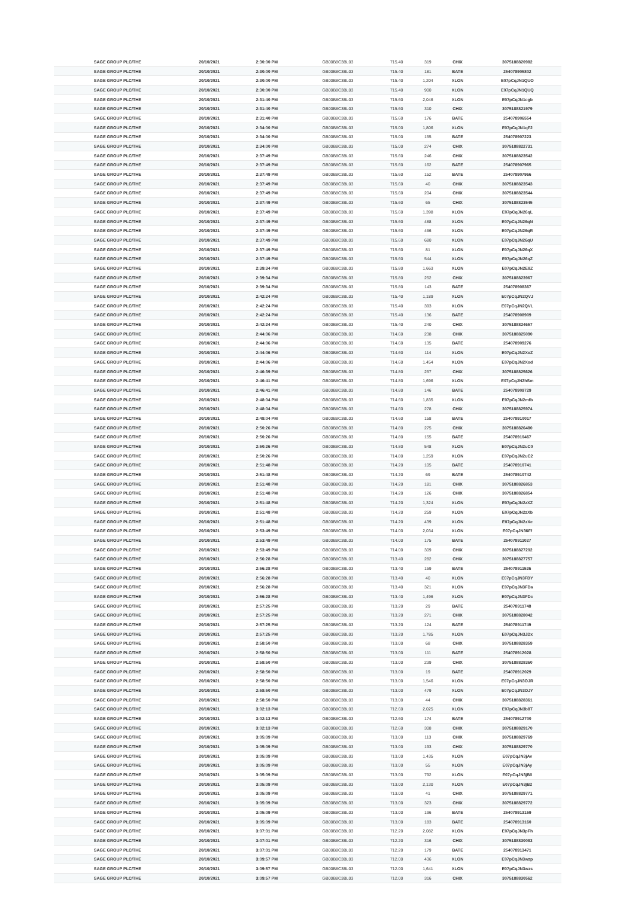| SAGE GROUP PLC/THE | 20/10/2021 | 2:30:00 PM | GB00B8C3BL03 | 715.40 | 319 | CHIX | 3075188820982 |
| SAGE GROUP PLC/THE | 20/10/2021 | 2:30:00 PM | GB00B8C3BL03 | 715.40 | 181 | BATE | 254078905802 |
| SAGE GROUP PLC/THE | 20/10/2021 | 2:30:00 PM | GB00B8C3BL03 | 715.40 | 1,204 | XLON | E07pCqJN1QUO |
| SAGE GROUP PLC/THE | 20/10/2021 | 2:30:00 PM | GB00B8C3BL03 | 715.40 | 900 | XLON | E07pCqJN1QUQ |
| SAGE GROUP PLC/THE | 20/10/2021 | 2:31:40 PM | GB00B8C3BL03 | 715.60 | 2,046 | XLON | E07pCqJN1cgb |
| SAGE GROUP PLC/THE | 20/10/2021 | 2:31:40 PM | GB00B8C3BL03 | 715.60 | 310 | CHIX | 3075188821979 |
| SAGE GROUP PLC/THE | 20/10/2021 | 2:31:40 PM | GB00B8C3BL03 | 715.60 | 176 | BATE | 254078906554 |
| SAGE GROUP PLC/THE | 20/10/2021 | 2:34:00 PM | GB00B8C3BL03 | 715.00 | 1,806 | XLON | E07pCqJN1qF2 |
| SAGE GROUP PLC/THE | 20/10/2021 | 2:34:00 PM | GB00B8C3BL03 | 715.00 | 155 | BATE | 254078907223 |
| SAGE GROUP PLC/THE | 20/10/2021 | 2:34:00 PM | GB00B8C3BL03 | 715.00 | 274 | CHIX | 3075188822731 |
| SAGE GROUP PLC/THE | 20/10/2021 | 2:37:49 PM | GB00B8C3BL03 | 715.60 | 246 | CHIX | 3075188823542 |
| SAGE GROUP PLC/THE | 20/10/2021 | 2:37:49 PM | GB00B8C3BL03 | 715.60 | 162 | BATE | 254078907965 |
| SAGE GROUP PLC/THE | 20/10/2021 | 2:37:49 PM | GB00B8C3BL03 | 715.60 | 152 | BATE | 254078907966 |
| SAGE GROUP PLC/THE | 20/10/2021 | 2:37:49 PM | GB00B8C3BL03 | 715.60 | 40 | CHIX | 3075188823543 |
| SAGE GROUP PLC/THE | 20/10/2021 | 2:37:49 PM | GB00B8C3BL03 | 715.60 | 204 | CHIX | 3075188823544 |
| SAGE GROUP PLC/THE | 20/10/2021 | 2:37:49 PM | GB00B8C3BL03 | 715.60 | 65 | CHIX | 3075188823545 |
| SAGE GROUP PLC/THE | 20/10/2021 | 2:37:49 PM | GB00B8C3BL03 | 715.60 | 1,398 | XLON | E07pCqJN26qL |
| SAGE GROUP PLC/THE | 20/10/2021 | 2:37:49 PM | GB00B8C3BL03 | 715.60 | 488 | XLON | E07pCqJN26qN |
| SAGE GROUP PLC/THE | 20/10/2021 | 2:37:49 PM | GB00B8C3BL03 | 715.60 | 466 | XLON | E07pCqJN26qR |
| SAGE GROUP PLC/THE | 20/10/2021 | 2:37:49 PM | GB00B8C3BL03 | 715.60 | 680 | XLON | E07pCqJN26qU |
| SAGE GROUP PLC/THE | 20/10/2021 | 2:37:49 PM | GB00B8C3BL03 | 715.60 | 81 | XLON | E07pCqJN26qX |
| SAGE GROUP PLC/THE | 20/10/2021 | 2:37:49 PM | GB00B8C3BL03 | 715.60 | 544 | XLON | E07pCqJN26qZ |
| SAGE GROUP PLC/THE | 20/10/2021 | 2:39:34 PM | GB00B8C3BL03 | 715.80 | 1,663 | XLON | E07pCqJN2E8Z |
| SAGE GROUP PLC/THE | 20/10/2021 | 2:39:34 PM | GB00B8C3BL03 | 715.80 | 252 | CHIX | 3075188823967 |
| SAGE GROUP PLC/THE | 20/10/2021 | 2:39:34 PM | GB00B8C3BL03 | 715.80 | 143 | BATE | 254078908367 |
| SAGE GROUP PLC/THE | 20/10/2021 | 2:42:24 PM | GB00B8C3BL03 | 715.40 | 1,189 | XLON | E07pCqJN2QVJ |
| SAGE GROUP PLC/THE | 20/10/2021 | 2:42:24 PM | GB00B8C3BL03 | 715.40 | 393 | XLON | E07pCqJN2QVL |
| SAGE GROUP PLC/THE | 20/10/2021 | 2:42:24 PM | GB00B8C3BL03 | 715.40 | 136 | BATE | 254078908909 |
| SAGE GROUP PLC/THE | 20/10/2021 | 2:42:24 PM | GB00B8C3BL03 | 715.40 | 240 | CHIX | 3075188824657 |
| SAGE GROUP PLC/THE | 20/10/2021 | 2:44:06 PM | GB00B8C3BL03 | 714.60 | 238 | CHIX | 3075188825090 |
| SAGE GROUP PLC/THE | 20/10/2021 | 2:44:06 PM | GB00B8C3BL03 | 714.60 | 135 | BATE | 254078909276 |
| SAGE GROUP PLC/THE | 20/10/2021 | 2:44:06 PM | GB00B8C3BL03 | 714.60 | 114 | XLON | E07pCqJN2XoZ |
| SAGE GROUP PLC/THE | 20/10/2021 | 2:44:06 PM | GB00B8C3BL03 | 714.60 | 1,454 | XLON | E07pCqJN2Xod |
| SAGE GROUP PLC/THE | 20/10/2021 | 2:46:39 PM | GB00B8C3BL03 | 714.80 | 257 | CHIX | 3075188825626 |
| SAGE GROUP PLC/THE | 20/10/2021 | 2:46:41 PM | GB00B8C3BL03 | 714.80 | 1,696 | XLON | E07pCqJN2hSm |
| SAGE GROUP PLC/THE | 20/10/2021 | 2:46:41 PM | GB00B8C3BL03 | 714.80 | 146 | BATE | 254078909729 |
| SAGE GROUP PLC/THE | 20/10/2021 | 2:48:04 PM | GB00B8C3BL03 | 714.60 | 1,835 | XLON | E07pCqJN2mfb |
| SAGE GROUP PLC/THE | 20/10/2021 | 2:48:04 PM | GB00B8C3BL03 | 714.60 | 278 | CHIX | 3075188825974 |
| SAGE GROUP PLC/THE | 20/10/2021 | 2:48:04 PM | GB00B8C3BL03 | 714.60 | 158 | BATE | 254078910017 |
| SAGE GROUP PLC/THE | 20/10/2021 | 2:50:26 PM | GB00B8C3BL03 | 714.80 | 275 | CHIX | 3075188826480 |
| SAGE GROUP PLC/THE | 20/10/2021 | 2:50:26 PM | GB00B8C3BL03 | 714.80 | 155 | BATE | 254078910467 |
| SAGE GROUP PLC/THE | 20/10/2021 | 2:50:26 PM | GB00B8C3BL03 | 714.80 | 548 | XLON | E07pCqJN2uC0 |
| SAGE GROUP PLC/THE | 20/10/2021 | 2:50:26 PM | GB00B8C3BL03 | 714.80 | 1,259 | XLON | E07pCqJN2uC2 |
| SAGE GROUP PLC/THE | 20/10/2021 | 2:51:48 PM | GB00B8C3BL03 | 714.20 | 105 | BATE | 254078910741 |
| SAGE GROUP PLC/THE | 20/10/2021 | 2:51:48 PM | GB00B8C3BL03 | 714.20 | 69 | BATE | 254078910742 |
| SAGE GROUP PLC/THE | 20/10/2021 | 2:51:48 PM | GB00B8C3BL03 | 714.20 | 181 | CHIX | 3075188826853 |
| SAGE GROUP PLC/THE | 20/10/2021 | 2:51:48 PM | GB00B8C3BL03 | 714.20 | 126 | CHIX | 3075188826854 |
| SAGE GROUP PLC/THE | 20/10/2021 | 2:51:48 PM | GB00B8C3BL03 | 714.20 | 1,324 | XLON | E07pCqJN2zXZ |
| SAGE GROUP PLC/THE | 20/10/2021 | 2:51:48 PM | GB00B8C3BL03 | 714.20 | 259 | XLON | E07pCqJN2zXb |
| SAGE GROUP PLC/THE | 20/10/2021 | 2:51:48 PM | GB00B8C3BL03 | 714.20 | 439 | XLON | E07pCqJN2zXe |
| SAGE GROUP PLC/THE | 20/10/2021 | 2:53:49 PM | GB00B8C3BL03 | 714.00 | 2,034 | XLON | E07pCqJN36Ff |
| SAGE GROUP PLC/THE | 20/10/2021 | 2:53:49 PM | GB00B8C3BL03 | 714.00 | 175 | BATE | 254078911027 |
| SAGE GROUP PLC/THE | 20/10/2021 | 2:53:49 PM | GB00B8C3BL03 | 714.00 | 309 | CHIX | 3075188827202 |
| SAGE GROUP PLC/THE | 20/10/2021 | 2:56:28 PM | GB00B8C3BL03 | 713.40 | 282 | CHIX | 3075188827757 |
| SAGE GROUP PLC/THE | 20/10/2021 | 2:56:28 PM | GB00B8C3BL03 | 713.40 | 159 | BATE | 254078911526 |
| SAGE GROUP PLC/THE | 20/10/2021 | 2:56:28 PM | GB00B8C3BL03 | 713.40 | 40 | XLON | E07pCqJN3FDY |
| SAGE GROUP PLC/THE | 20/10/2021 | 2:56:28 PM | GB00B8C3BL03 | 713.40 | 321 | XLON | E07pCqJN3FDa |
| SAGE GROUP PLC/THE | 20/10/2021 | 2:56:28 PM | GB00B8C3BL03 | 713.40 | 1,496 | XLON | E07pCqJN3FDc |
| SAGE GROUP PLC/THE | 20/10/2021 | 2:57:25 PM | GB00B8C3BL03 | 713.20 | 29 | BATE | 254078911748 |
| SAGE GROUP PLC/THE | 20/10/2021 | 2:57:25 PM | GB00B8C3BL03 | 713.20 | 271 | CHIX | 3075188828042 |
| SAGE GROUP PLC/THE | 20/10/2021 | 2:57:25 PM | GB00B8C3BL03 | 713.20 | 124 | BATE | 254078911749 |
| SAGE GROUP PLC/THE | 20/10/2021 | 2:57:25 PM | GB00B8C3BL03 | 713.20 | 1,785 | XLON | E07pCqJN3JDx |
| SAGE GROUP PLC/THE | 20/10/2021 | 2:58:50 PM | GB00B8C3BL03 | 713.00 | 68 | CHIX | 3075188828359 |
| SAGE GROUP PLC/THE | 20/10/2021 | 2:58:50 PM | GB00B8C3BL03 | 713.00 | 111 | BATE | 254078912028 |
| SAGE GROUP PLC/THE | 20/10/2021 | 2:58:50 PM | GB00B8C3BL03 | 713.00 | 239 | CHIX | 3075188828360 |
| SAGE GROUP PLC/THE | 20/10/2021 | 2:58:50 PM | GB00B8C3BL03 | 713.00 | 19 | BATE | 254078912029 |
| SAGE GROUP PLC/THE | 20/10/2021 | 2:58:50 PM | GB00B8C3BL03 | 713.00 | 1,546 | XLON | E07pCqJN3OJR |
| SAGE GROUP PLC/THE | 20/10/2021 | 2:58:50 PM | GB00B8C3BL03 | 713.00 | 479 | XLON | E07pCqJN3OJY |
| SAGE GROUP PLC/THE | 20/10/2021 | 2:58:50 PM | GB00B8C3BL03 | 713.00 | 44 | CHIX | 3075188828361 |
| SAGE GROUP PLC/THE | 20/10/2021 | 3:02:13 PM | GB00B8C3BL03 | 712.60 | 2,025 | XLON | E07pCqJN3b8T |
| SAGE GROUP PLC/THE | 20/10/2021 | 3:02:13 PM | GB00B8C3BL03 | 712.60 | 174 | BATE | 254078912700 |
| SAGE GROUP PLC/THE | 20/10/2021 | 3:02:13 PM | GB00B8C3BL03 | 712.60 | 308 | CHIX | 3075188829170 |
| SAGE GROUP PLC/THE | 20/10/2021 | 3:05:09 PM | GB00B8C3BL03 | 713.00 | 113 | CHIX | 3075188829769 |
| SAGE GROUP PLC/THE | 20/10/2021 | 3:05:09 PM | GB00B8C3BL03 | 713.00 | 193 | CHIX | 3075188829770 |
| SAGE GROUP PLC/THE | 20/10/2021 | 3:05:09 PM | GB00B8C3BL03 | 713.00 | 1,435 | XLON | E07pCqJN3jAv |
| SAGE GROUP PLC/THE | 20/10/2021 | 3:05:09 PM | GB00B8C3BL03 | 713.00 | 55 | XLON | E07pCqJN3jAy |
| SAGE GROUP PLC/THE | 20/10/2021 | 3:05:09 PM | GB00B8C3BL03 | 713.00 | 792 | XLON | E07pCqJN3jB0 |
| SAGE GROUP PLC/THE | 20/10/2021 | 3:05:09 PM | GB00B8C3BL03 | 713.00 | 2,130 | XLON | E07pCqJN3jB2 |
| SAGE GROUP PLC/THE | 20/10/2021 | 3:05:09 PM | GB00B8C3BL03 | 713.00 | 41 | CHIX | 3075188829771 |
| SAGE GROUP PLC/THE | 20/10/2021 | 3:05:09 PM | GB00B8C3BL03 | 713.00 | 323 | CHIX | 3075188829772 |
| SAGE GROUP PLC/THE | 20/10/2021 | 3:05:09 PM | GB00B8C3BL03 | 713.00 | 196 | BATE | 254078913159 |
| SAGE GROUP PLC/THE | 20/10/2021 | 3:05:09 PM | GB00B8C3BL03 | 713.00 | 183 | BATE | 254078913160 |
| SAGE GROUP PLC/THE | 20/10/2021 | 3:07:01 PM | GB00B8C3BL03 | 712.20 | 2,082 | XLON | E07pCqJN3pFh |
| SAGE GROUP PLC/THE | 20/10/2021 | 3:07:01 PM | GB00B8C3BL03 | 712.20 | 316 | CHIX | 3075188830083 |
| SAGE GROUP PLC/THE | 20/10/2021 | 3:07:01 PM | GB00B8C3BL03 | 712.20 | 179 | BATE | 254078913471 |
| SAGE GROUP PLC/THE | 20/10/2021 | 3:09:57 PM | GB00B8C3BL03 | 712.00 | 436 | XLON | E07pCqJN3wzp |
| SAGE GROUP PLC/THE | 20/10/2021 | 3:09:57 PM | GB00B8C3BL03 | 712.00 | 1,641 | XLON | E07pCqJN3wzs |
| SAGE GROUP PLC/THE | 20/10/2021 | 3:09:57 PM | GB00B8C3BL03 | 712.00 | 316 | CHIX | 3075188830562 |